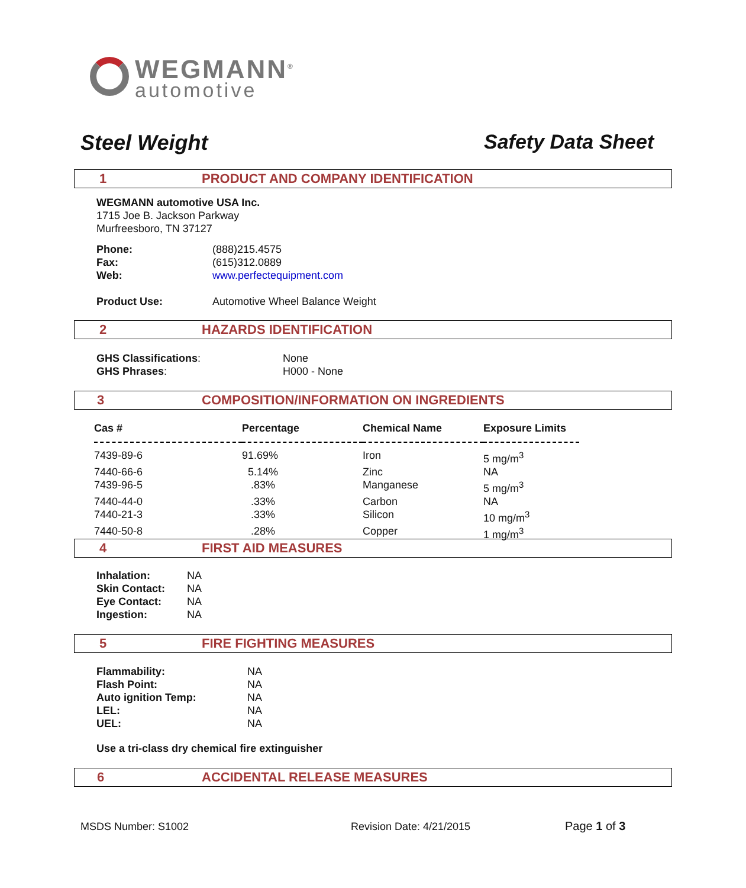WEGMANN<sup>®</sup>
automotive
Steel Weight Safety Data Sheet
1 PRODUCT AND COMPANY IDENTIFICATION
WEGMANN automotive USA Inc.
1715 Joe B. Jackson Parkway
Murfreesboro, TN 37127
| Phone: | (888)215.4575 |
| Fax: | (615)312.0889 |
| Web: | www.perfectequipment.com |
| Product Use: | Automotive Wheel Balance Weight |
2 HAZARDS IDENTIFICATION
| GHS Classifications : | None |
| GHS Phrases : | H000 - None |
3 COMPOSITION/INFORMATION ON INGREDIENTS
| Cas # | Percentage | Chemical Name | Exposure Limits |
| 7439-89-6 | 91.69% | Iron | 5 mg/m<sup>3</sup> |
| 7440-66-6 | 5.14% | Zinc | NA |
| 7439-96-5 | .83% | Manganese | 5 mg/m<sup>3</sup> |
| 7440-44-0 | .33% | Carbon | NA |
| 7440-21-3 | .33% | Silicon | 10 mg/m<sup>3</sup> |
| 7440-50-8 | .28% | Copper | 1 mg/m<sup>3</sup> |
4 FIRST AID MEASURES
| Inhalation: | NA |
| Skin Contact: | NA |
| Eye Contact: | NA |
| Ingestion: | NA |
5 FIRE FIGHTING MEASURES
| Flammability: | NA |
| Flash Point: | NA |
| Auto ignition Temp: | NA |
| LEL: | NA |
| UEL: | NA |
Use a tri-class dry chemical fire extinguisher
6 ACCIDENTAL RELEASE MEASURES
MSDS Number: S1002 Revision Date: 4/21/2015 Page 1 of 3